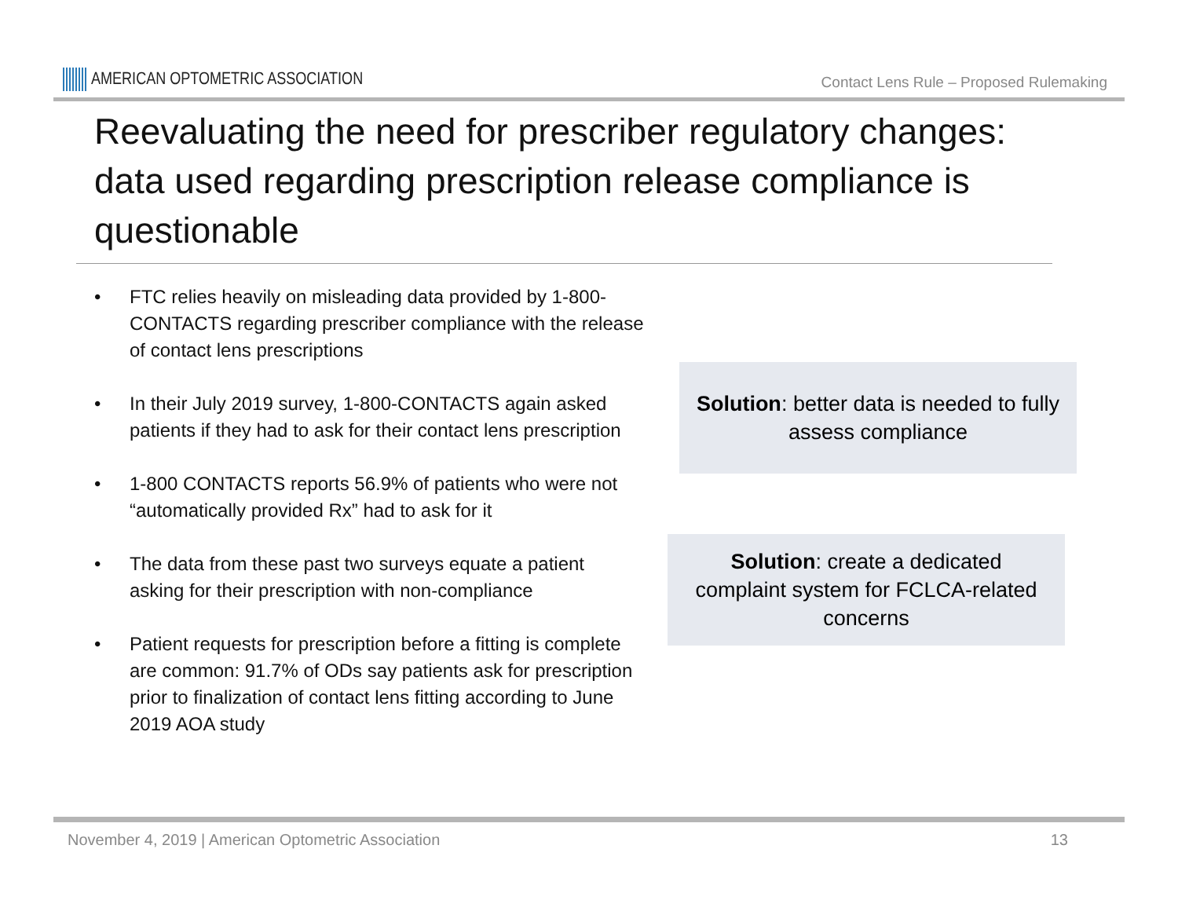AMERICAN OPTOMETRIC ASSOCIATION
Contact Lens Rule – Proposed Rulemaking
Reevaluating the need for prescriber regulatory changes: data used regarding prescription release compliance is questionable
• FTC relies heavily on misleading data provided by 1-800-CONTACTS regarding prescriber compliance with the release of contact lens prescriptions
• In their July 2019 survey, 1-800-CONTACTS again asked patients if they had to ask for their contact lens prescription
• 1-800 CONTACTS reports 56.9% of patients who were not “automatically provided Rx” had to ask for it
• The data from these past two surveys equate a patient asking for their prescription with non-compliance
• Patient requests for prescription before a fitting is complete are common: 91.7% of ODs say patients ask for prescription prior to finalization of contact lens fitting according to June 2019 AOA study
Solution: better data is needed to fully assess compliance
Solution: create a dedicated complaint system for FCLCA-related concerns
November 4, 2019 | American Optometric Association 13